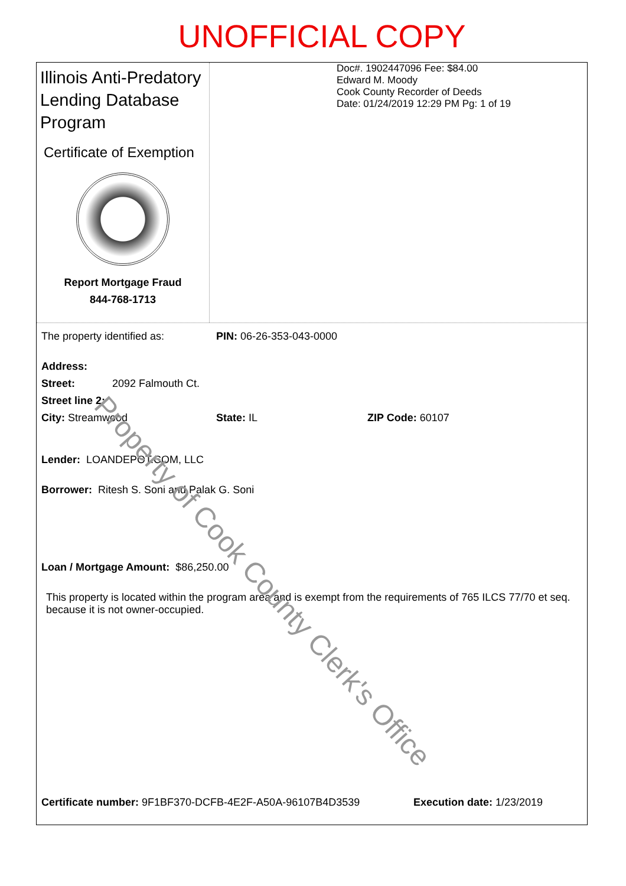UNOFFICIAL COPY
Illinois Anti-Predatory Lending Database Program
Certificate of Exemption
Report Mortgage Fraud
844-768-1713
Doc#. 1902447096 Fee: $84.00
Edward M. Moody
Cook County Recorder of Deeds
Date: 01/24/2019 12:29 PM Pg: 1 of 19
The property identified as: PIN: 06-26-353-043-0000
Address:
Street: 2092 Falmouth Ct.
Street line 2:
City: Streamwood State: IL ZIP Code: 60107
Lender: LOANDEPOT.COM, LLC
Borrower: Ritesh S. Soni and Palak G. Soni
Loan / Mortgage Amount: $86,250.00
This property is located within the program area and is exempt from the requirements of 765 ILCS 77/70 et seq. because it is not owner-occupied.
Certificate number: 9F1BF370-DCFB-4E2F-A50A-96107B4D3539 Execution date: 1/23/2019
Property of Cook County Clerk's Office